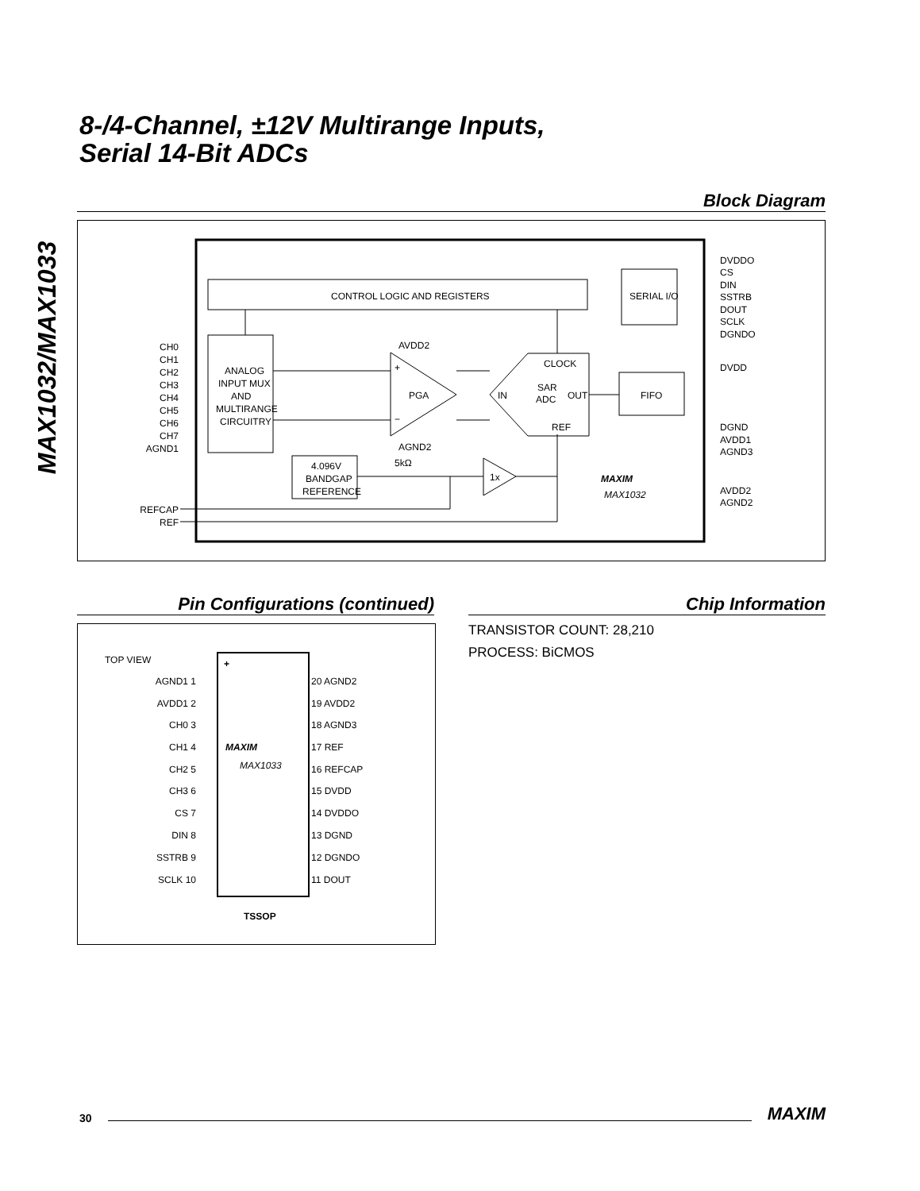8-/4-Channel, ±12V Multirange Inputs,
Serial 14-Bit ADCs
MAX1032/MAX1033
Block Diagram
CONTROL LOGIC AND REGISTERS
SERIAL I/O
ANALOG
INPUT MUX
AND
MULTIRANGE
CIRCUITRY
PGA
+
−
AVDD2
AGND2
CLOCK
SAR
ADC
IN
OUT
REF
FIFO
4.096V
BANDGAP
REFERENCE
5kΩ
1x
MAXIM
MAX1032
CH0
CH1
CH2
CH3
CH4
CH5
CH6
CH7
AGND1
REFCAP
REF
DVDDO
CS
DIN
SSTRB
DOUT
SCLK
DGNDO
DVDD
DGND
AVDD1
AGND3
AVDD2
AGND2
Pin Configurations (continued) Chip Information
TRANSISTOR COUNT: 28,210
PROCESS: BiCMOS
TOP VIEW
+
MAXIM
MAX1033
TSSOP
AGND1 1
AVDD1 2
CH0 3
CH1 4
CH2 5
CH3 6
CS 7
DIN 8
SSTRB 9
SCLK 10
20 AGND2
19 AVDD2
18 AGND3
17 REF
16 REFCAP
15 DVDD
14 DVDDO
13 DGND
12 DGNDO
11 DOUT
30 MAXIM